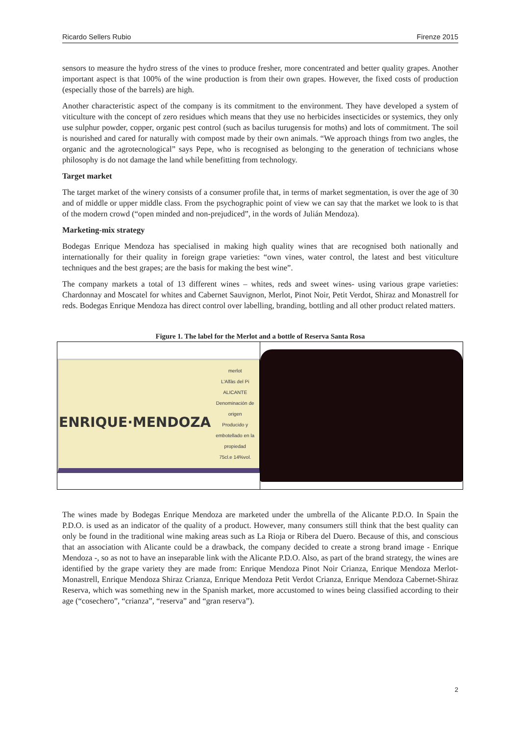Ricardo Sellers Rubio Firenze 2015
sensors to measure the hydro stress of the vines to produce fresher, more concentrated and better quality grapes. Another important aspect is that 100% of the wine production is from their own grapes. However, the fixed costs of production (especially those of the barrels) are high.
Another characteristic aspect of the company is its commitment to the environment. They have developed a system of viticulture with the concept of zero residues which means that they use no herbicides insecticides or systemics, they only use sulphur powder, copper, organic pest control (such as bacilus turugensis for moths) and lots of commitment. The soil is nourished and cared for naturally with compost made by their own animals. “We approach things from two angles, the organic and the agrotecnological” says Pepe, who is recognised as belonging to the generation of technicians whose philosophy is do not damage the land while benefitting from technology.
Target market
The target market of the winery consists of a consumer profile that, in terms of market segmentation, is over the age of 30 and of middle or upper middle class. From the psychographic point of view we can say that the market we look to is that of the modern crowd (“open minded and non-prejudiced”, in the words of Julián Mendoza).
Marketing-mix strategy
Bodegas Enrique Mendoza has specialised in making high quality wines that are recognised both nationally and internationally for their quality in foreign grape varieties: “own vines, water control, the latest and best viticulture techniques and the best grapes; are the basis for making the best wine”.
The company markets a total of 13 different wines – whites, reds and sweet wines- using various grape varieties: Chardonnay and Moscatel for whites and Cabernet Sauvignon, Merlot, Pinot Noir, Petit Verdot, Shiraz and Monastrell for reds. Bodegas Enrique Mendoza has direct control over labelling, branding, bottling and all other product related matters.
Figure 1. The label for the Merlot and a bottle of Reserva Santa Rosa
ENRIQUE·MENDOZA merlot
L'Alfàs del Pi
ALICANTE
Denominación de origen
Producido y embotellado en la propiedad
75cl.e 14%vol.
The wines made by Bodegas Enrique Mendoza are marketed under the umbrella of the Alicante P.D.O. In Spain the P.D.O. is used as an indicator of the quality of a product. However, many consumers still think that the best quality can only be found in the traditional wine making areas such as La Rioja or Ribera del Duero. Because of this, and conscious that an association with Alicante could be a drawback, the company decided to create a strong brand image - Enrique Mendoza -, so as not to have an inseparable link with the Alicante P.D.O. Also, as part of the brand strategy, the wines are identified by the grape variety they are made from: Enrique Mendoza Pinot Noir Crianza, Enrique Mendoza Merlot-Monastrell, Enrique Mendoza Shiraz Crianza, Enrique Mendoza Petit Verdot Crianza, Enrique Mendoza Cabernet-Shiraz Reserva, which was something new in the Spanish market, more accustomed to wines being classified according to their age (“cosechero”, “crianza”, “reserva” and “gran reserva”).
2